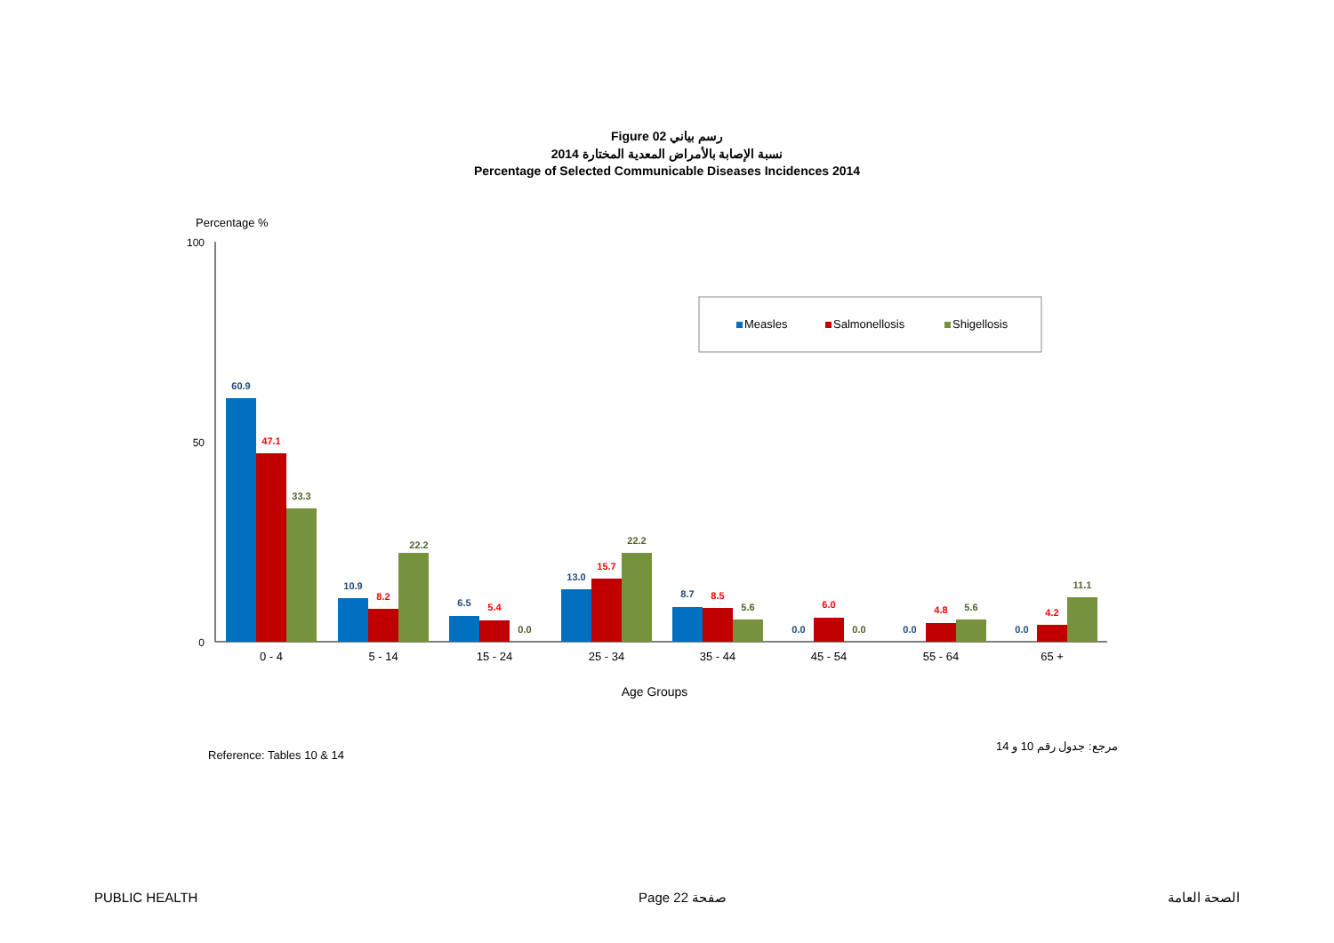Figure 02 رسم بياني
نسبة الإصابة بالأمراض المعدية المختارة 2014
Percentage of Selected Communicable Diseases Incidences 2014
Percentage %
100
50
0
Measles
Salmonellosis
Shigellosis
60.9
47.1
33.3
10.9
8.2
22.2
6.5
5.4
0.0
13.0
15.7
22.2
8.7
8.5
5.6
0.0
6.0
0.0
0.0
4.8
5.6
0.0
4.2
11.1
0 - 4
5 - 14
15 - 24
25 - 34
35 - 44
45 - 54
55 - 64
65 +
Age Groups
Reference: Tables 10 & 14
مرجع: جدول رقم 10 و 14
PUBLIC HEALTH Page 22 صفحة الصحة العامة